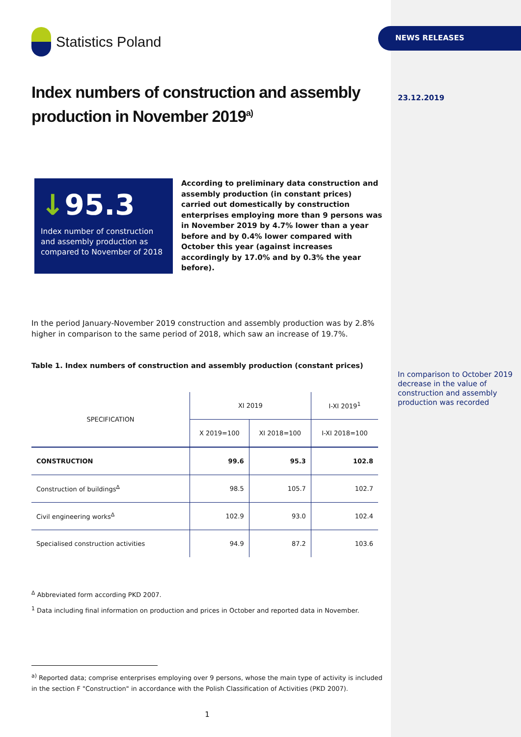Statistics Poland
Index numbers of construction and assembly production in November 2019<sup>a)</sup>
↓95.3
Index number of construction and assembly production as compared to November of 2018
According to preliminary data construction and assembly production (in constant prices) carried out domestically by construction enterprises employing more than 9 persons was in November 2019 by 4.7% lower than a year before and by 0.4% lower compared with October this year (against increases accordingly by 17.0% and by 0.3% the year before).
In the period January-November 2019 construction and assembly production was by 2.8% higher in comparison to the same period of 2018, which saw an increase of 19.7%.
Table 1. Index numbers of construction and assembly production (constant prices)
| SPECIFICATION | XI 2019 | | I-XI 2019<sup>1</sup> |
| --- | --- | --- | --- |
| | X 2019=100 | XI 2018=100 | I-XI 2018=100 |
| CONSTRUCTION | 99.6 | 95.3 | 102.8 |
| Construction of buildings<sup>∆</sup> | 98.5 | 105.7 | 102.7 |
| Civil engineering works<sup>∆</sup> | 102.9 | 93.0 | 102.4 |
| Specialised construction activities | 94.9 | 87.2 | 103.6 |
<sup>∆</sup> Abbreviated form according PKD 2007.
<sup>1</sup> Data including final information on production and prices in October and reported data in November.
<sup>a)</sup> Reported data; comprise enterprises employing over 9 persons, whose the main type of activity is included in the section F "Construction" in accordance with the Polish Classification of Activities (PKD 2007).
1
NEWS RELEASES
23.12.2019
In comparison to October 2019 decrease in the value of construction and assembly production was recorded